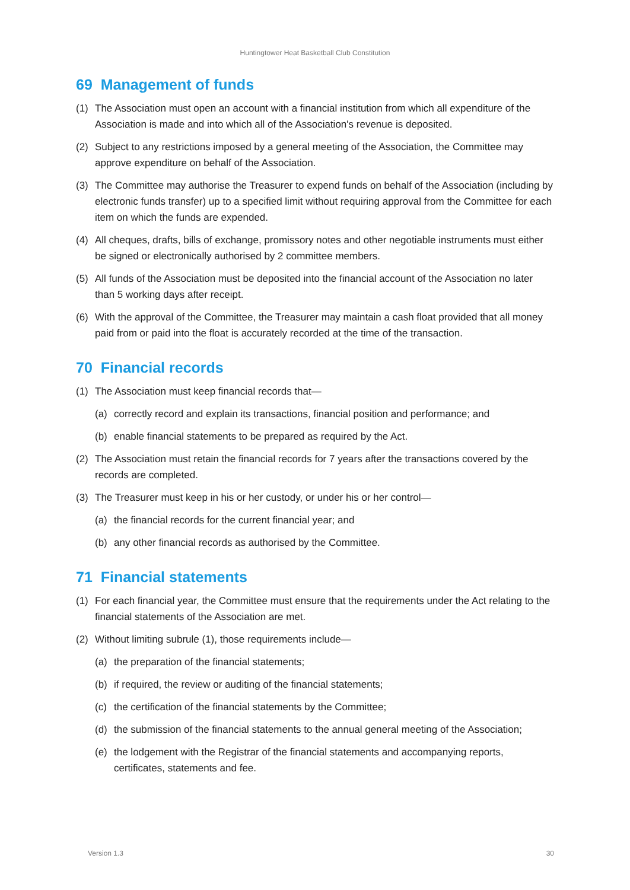Huntingtower Heat Basketball Club Constitution
69 Management of funds
(1) The Association must open an account with a financial institution from which all expenditure of the Association is made and into which all of the Association's revenue is deposited.
(2) Subject to any restrictions imposed by a general meeting of the Association, the Committee may approve expenditure on behalf of the Association.
(3) The Committee may authorise the Treasurer to expend funds on behalf of the Association (including by electronic funds transfer) up to a specified limit without requiring approval from the Committee for each item on which the funds are expended.
(4) All cheques, drafts, bills of exchange, promissory notes and other negotiable instruments must either be signed or electronically authorised by 2 committee members.
(5) All funds of the Association must be deposited into the financial account of the Association no later than 5 working days after receipt.
(6) With the approval of the Committee, the Treasurer may maintain a cash float provided that all money paid from or paid into the float is accurately recorded at the time of the transaction.
70 Financial records
(1) The Association must keep financial records that—
(a) correctly record and explain its transactions, financial position and performance; and
(b) enable financial statements to be prepared as required by the Act.
(2) The Association must retain the financial records for 7 years after the transactions covered by the records are completed.
(3) The Treasurer must keep in his or her custody, or under his or her control—
(a) the financial records for the current financial year; and
(b) any other financial records as authorised by the Committee.
71 Financial statements
(1) For each financial year, the Committee must ensure that the requirements under the Act relating to the financial statements of the Association are met.
(2) Without limiting subrule (1), those requirements include—
(a) the preparation of the financial statements;
(b) if required, the review or auditing of the financial statements;
(c) the certification of the financial statements by the Committee;
(d) the submission of the financial statements to the annual general meeting of the Association;
(e) the lodgement with the Registrar of the financial statements and accompanying reports, certificates, statements and fee.
Version 1.3 30